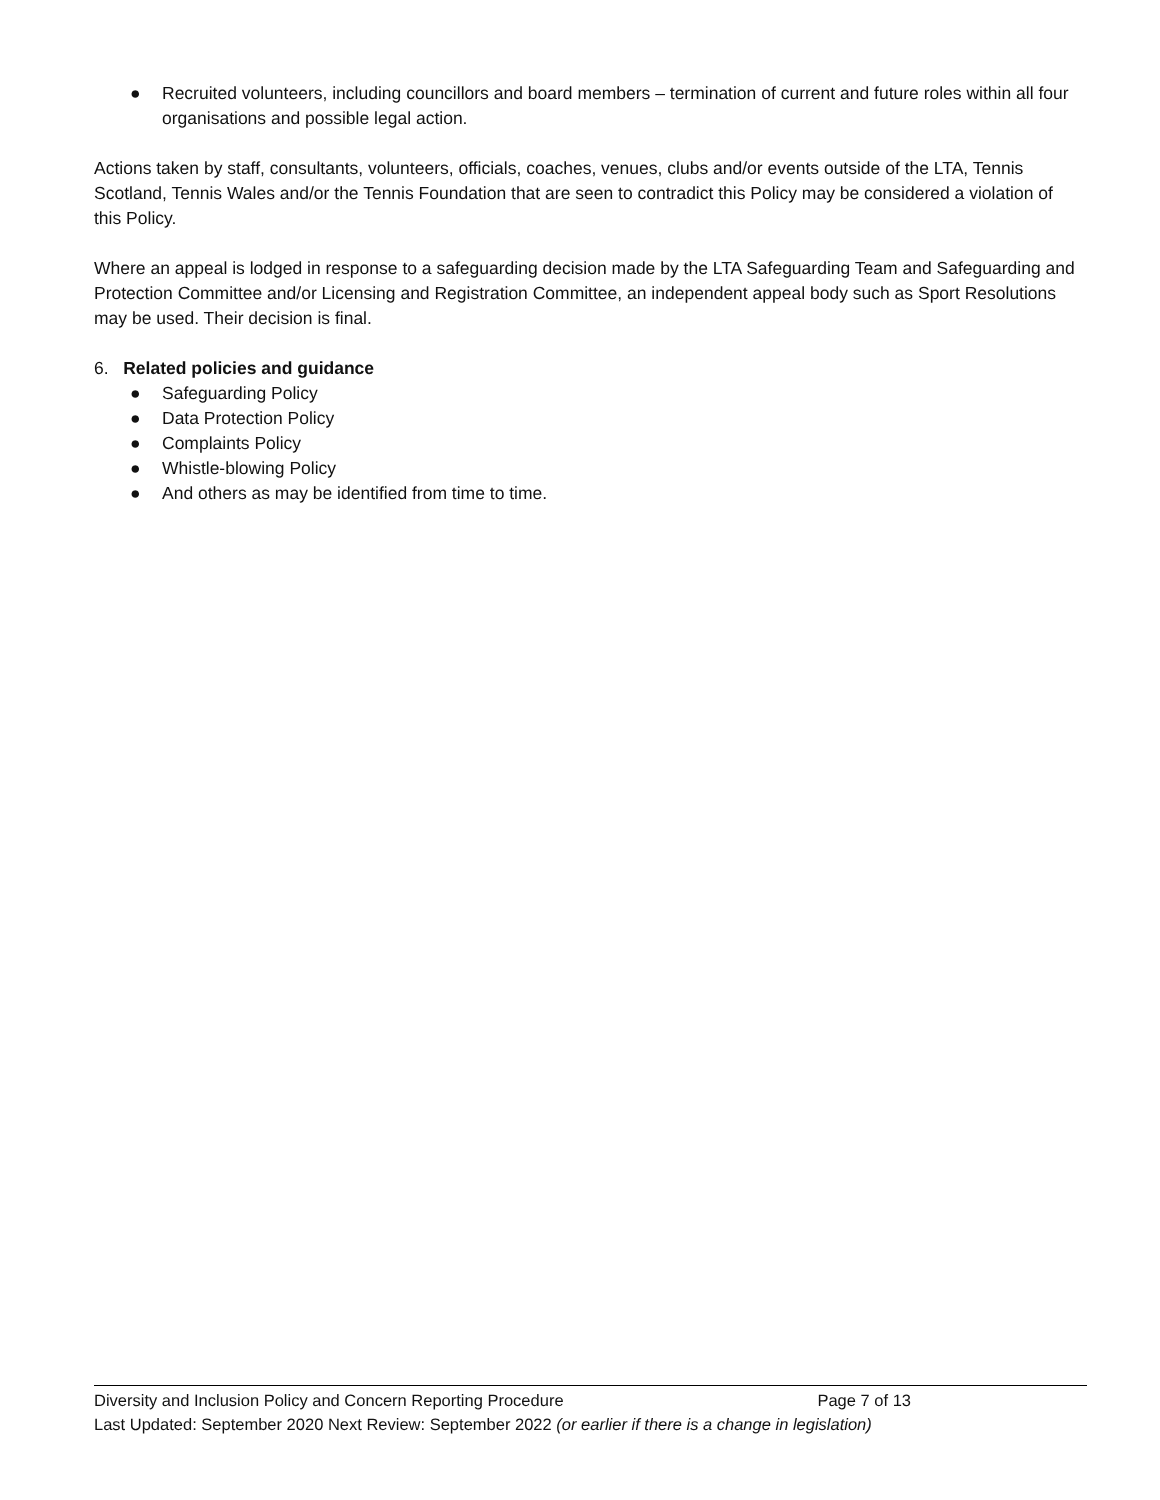● Recruited volunteers, including councillors and board members – termination of current and future roles within all four organisations and possible legal action.
Actions taken by staff, consultants, volunteers, officials, coaches, venues, clubs and/or events outside of the LTA, Tennis Scotland, Tennis Wales and/or the Tennis Foundation that are seen to contradict this Policy may be considered a violation of this Policy.
Where an appeal is lodged in response to a safeguarding decision made by the LTA Safeguarding Team and Safeguarding and Protection Committee and/or Licensing and Registration Committee, an independent appeal body such as Sport Resolutions may be used. Their decision is final.
6. Related policies and guidance
● Safeguarding Policy
● Data Protection Policy
● Complaints Policy
● Whistle-blowing Policy
● And others as may be identified from time to time.
Diversity and Inclusion Policy and Concern Reporting Procedure Page 7 of 13
Last Updated: September 2020 Next Review: September 2022 (or earlier if there is a change in legislation)